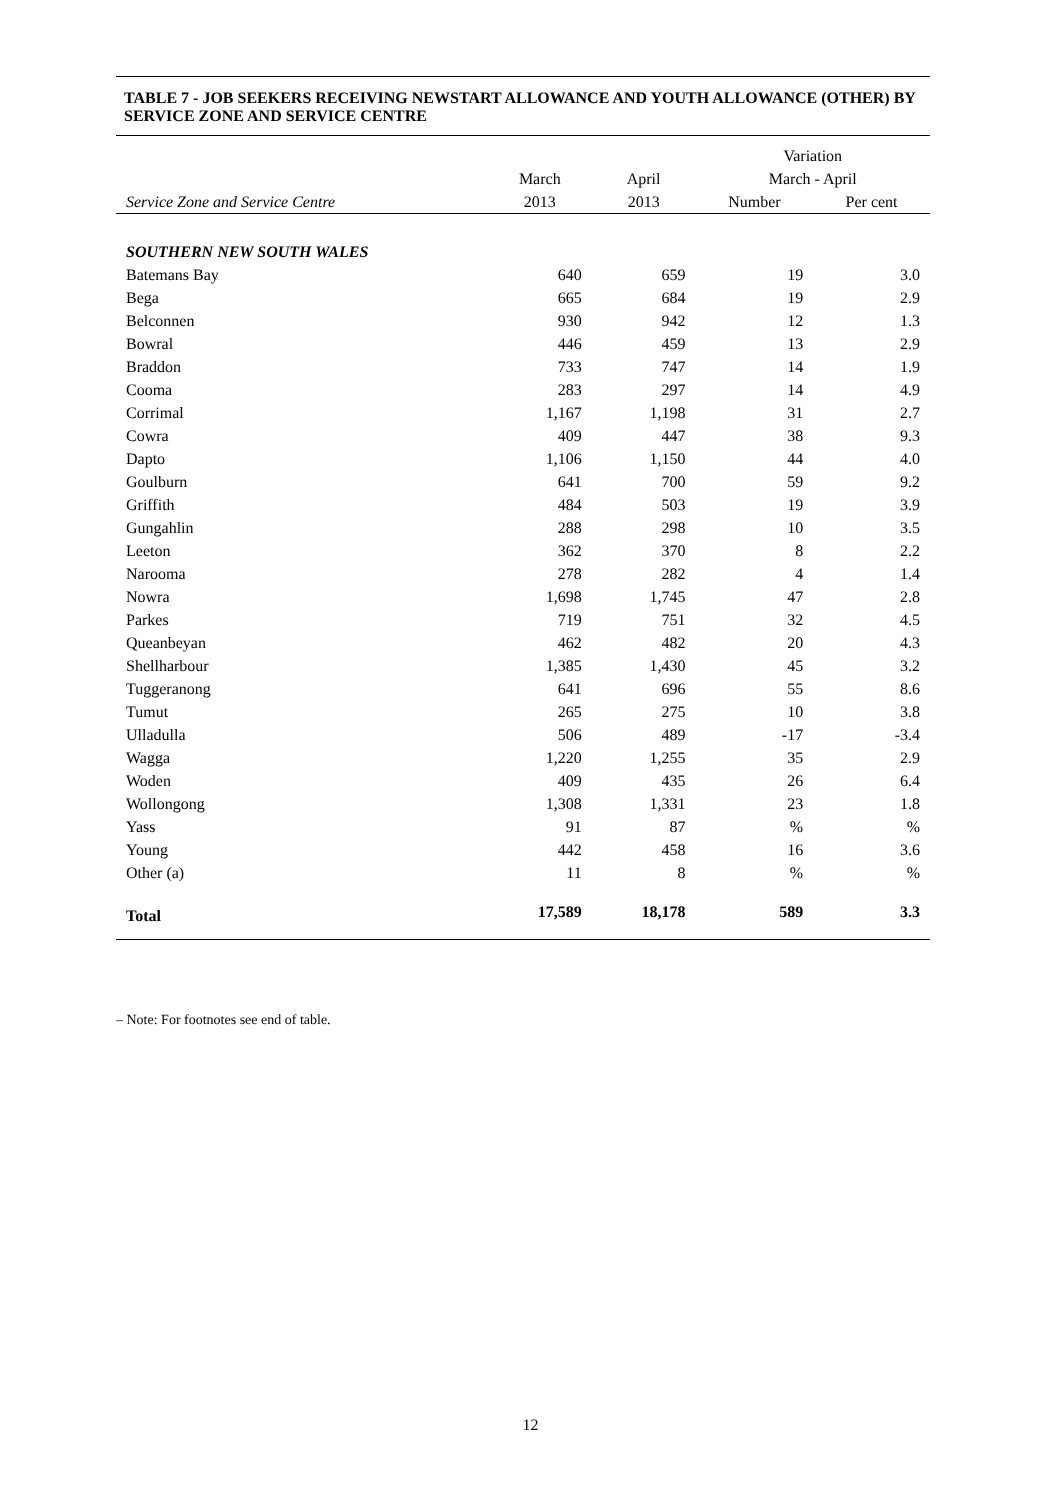TABLE 7 - JOB SEEKERS RECEIVING NEWSTART ALLOWANCE AND YOUTH ALLOWANCE (OTHER) BY SERVICE ZONE AND SERVICE CENTRE
| | | | Variation | |
| --- | --- | --- | --- | --- |
| | March | April | March - April | |
| Service Zone and Service Centre | 2013 | 2013 | Number | Per cent |
| SOUTHERN NEW SOUTH WALES | | | | |
| Batemans Bay | 640 | 659 | 19 | 3.0 |
| Bega | 665 | 684 | 19 | 2.9 |
| Belconnen | 930 | 942 | 12 | 1.3 |
| Bowral | 446 | 459 | 13 | 2.9 |
| Braddon | 733 | 747 | 14 | 1.9 |
| Cooma | 283 | 297 | 14 | 4.9 |
| Corrimal | 1,167 | 1,198 | 31 | 2.7 |
| Cowra | 409 | 447 | 38 | 9.3 |
| Dapto | 1,106 | 1,150 | 44 | 4.0 |
| Goulburn | 641 | 700 | 59 | 9.2 |
| Griffith | 484 | 503 | 19 | 3.9 |
| Gungahlin | 288 | 298 | 10 | 3.5 |
| Leeton | 362 | 370 | 8 | 2.2 |
| Narooma | 278 | 282 | 4 | 1.4 |
| Nowra | 1,698 | 1,745 | 47 | 2.8 |
| Parkes | 719 | 751 | 32 | 4.5 |
| Queanbeyan | 462 | 482 | 20 | 4.3 |
| Shellharbour | 1,385 | 1,430 | 45 | 3.2 |
| Tuggeranong | 641 | 696 | 55 | 8.6 |
| Tumut | 265 | 275 | 10 | 3.8 |
| Ulladulla | 506 | 489 | -17 | -3.4 |
| Wagga | 1,220 | 1,255 | 35 | 2.9 |
| Woden | 409 | 435 | 26 | 6.4 |
| Wollongong | 1,308 | 1,331 | 23 | 1.8 |
| Yass | 91 | 87 | % | % |
| Young | 442 | 458 | 16 | 3.6 |
| Other (a) | 11 | 8 | % | % |
| Total | 17,589 | 18,178 | 589 | 3.3 |
– Note: For footnotes see end of table.
12